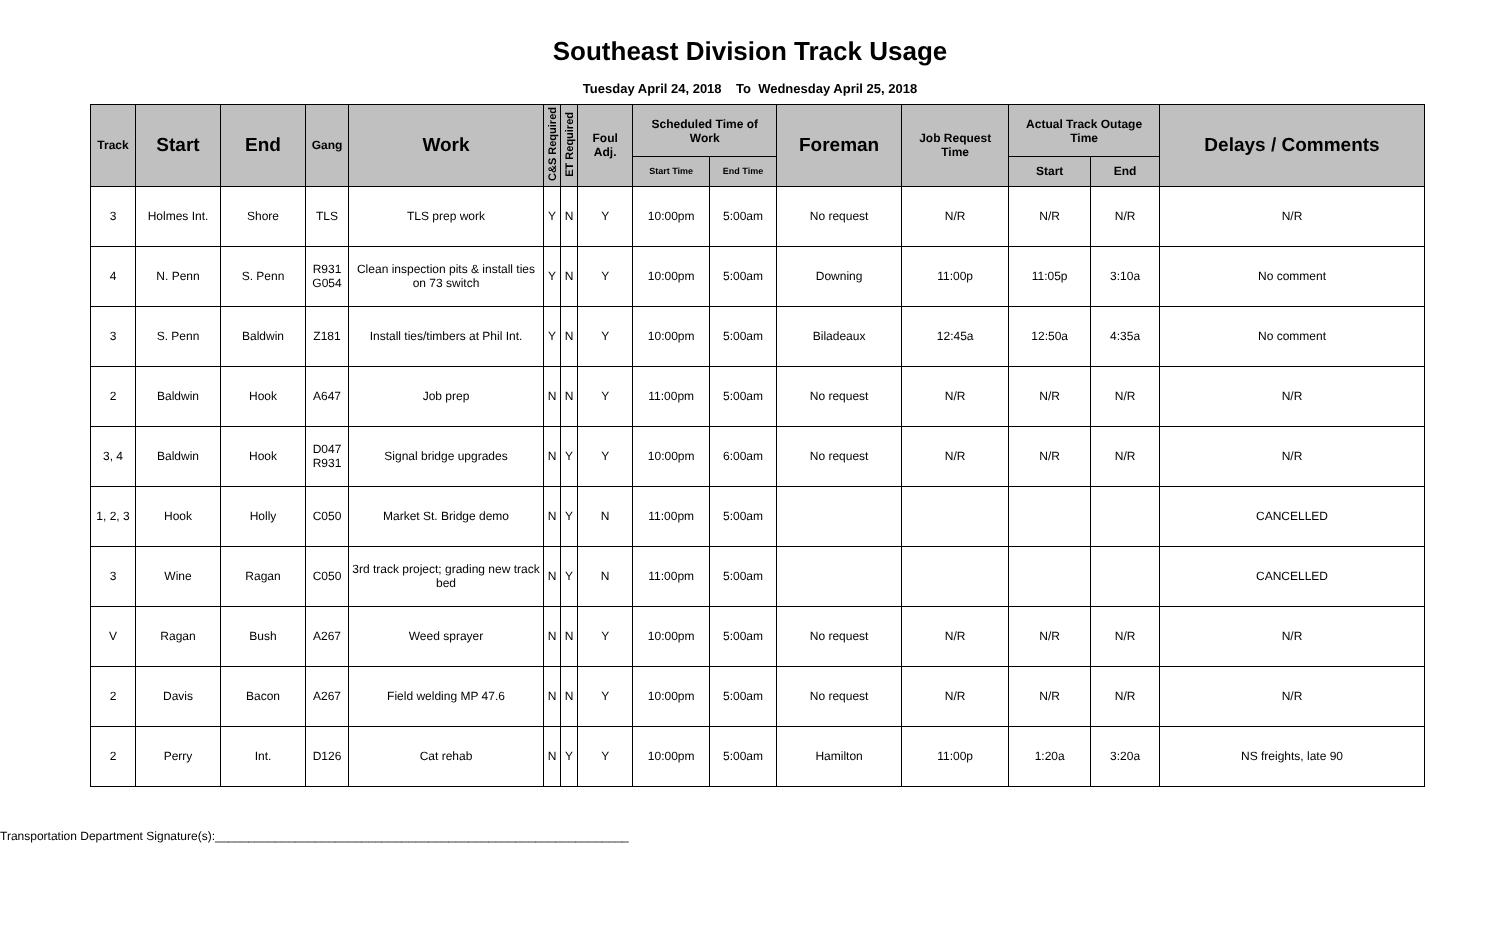Southeast Division Track Usage
Tuesday April 24, 2018 To Wednesday April 25, 2018
| Track | Start | End | Gang | Work | C&S Required | ET Required | Foul Adj. | Scheduled Time of Work | | Foreman | Job Request Time | Actual Track Outage Time | | Delays / Comments |
| --- | --- | --- | --- | --- | --- | --- | --- | --- | --- | --- | --- | --- | --- | --- |
| | | | | | | | | Start Time | End Time | | | Start | End | |
| 3 | Holmes Int. | Shore | TLS | TLS prep work | Y | N | Y | 10:00pm | 5:00am | No request | N/R | N/R | N/R | N/R |
| 4 | N. Penn | S. Penn | R931 G054 | Clean inspection pits & install ties on 73 switch | Y | N | Y | 10:00pm | 5:00am | Downing | 11:00p | 11:05p | 3:10a | No comment |
| 3 | S. Penn | Baldwin | Z181 | Install ties/timbers at Phil Int. | Y | N | Y | 10:00pm | 5:00am | Biladeaux | 12:45a | 12:50a | 4:35a | No comment |
| 2 | Baldwin | Hook | A647 | Job prep | N | N | Y | 11:00pm | 5:00am | No request | N/R | N/R | N/R | N/R |
| 3, 4 | Baldwin | Hook | D047 R931 | Signal bridge upgrades | N | Y | Y | 10:00pm | 6:00am | No request | N/R | N/R | N/R | N/R |
| 1, 2, 3 | Hook | Holly | C050 | Market St. Bridge demo | N | Y | N | 11:00pm | 5:00am | | | | | CANCELLED |
| 3 | Wine | Ragan | C050 | 3rd track project; grading new track bed | N | Y | N | 11:00pm | 5:00am | | | | | CANCELLED |
| V | Ragan | Bush | A267 | Weed sprayer | N | N | Y | 10:00pm | 5:00am | No request | N/R | N/R | N/R | N/R |
| 2 | Davis | Bacon | A267 | Field welding MP 47.6 | N | N | Y | 10:00pm | 5:00am | No request | N/R | N/R | N/R | N/R |
| 2 | Perry | Int. | D126 | Cat rehab | N | Y | Y | 10:00pm | 5:00am | Hamilton | 11:00p | 1:20a | 3:20a | NS freights, late 90 |
Transportation Department Signature(s):______________________________________________________________